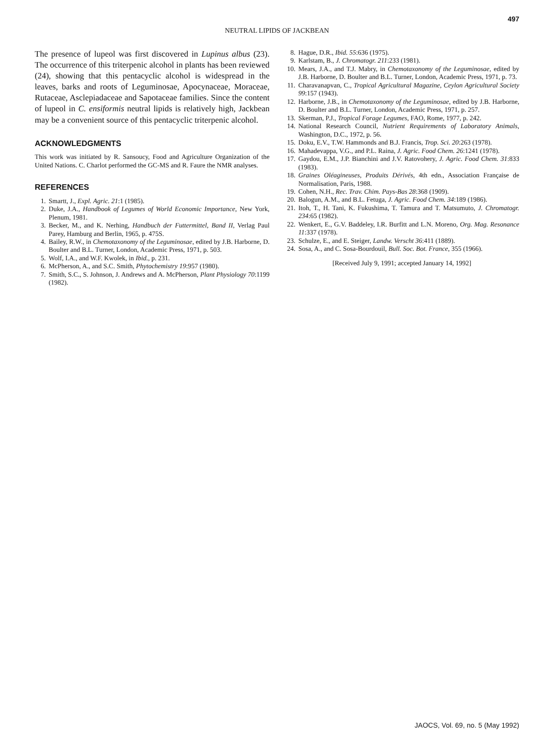497
NEUTRAL LIPIDS OF JACKBEAN
The presence of lupeol was first discovered in Lupinus albus (23). The occurrence of this triterpenic alcohol in plants has been reviewed (24), showing that this pentacyclic alcohol is widespread in the leaves, barks and roots of Leguminosae, Apocynaceae, Moraceae, Rutaceae, Asclepiadaceae and Sapotaceae families. Since the content of lupeol in C. ensiformis neutral lipids is relatively high, Jackbean may be a convenient source of this pentacyclic triterpenic alcohol.
ACKNOWLEDGMENTS
This work was initiated by R. Sansoucy, Food and Agriculture Organization of the United Nations. C. Charlot performed the GC-MS and R. Faure the NMR analyses.
REFERENCES
1. Smartt, J., Expl. Agric. 21:1 (1985).
2. Duke, J.A., Handbook of Legumes of World Economic Importance, New York, Plenum, 1981.
3. Becker, M., and K. Nerhing, Handbuch der Futtermittel, Band II, Verlag Paul Parey, Hamburg and Berlin, 1965, p. 475S.
4. Bailey, R.W., in Chemotaxonomy of the Leguminosae, edited by J.B. Harborne, D. Boulter and B.L. Turner, London, Academic Press, 1971, p. 503.
5. Wolf, I.A., and W.F. Kwolek, in Ibid., p. 231.
6. McPherson, A., and S.C. Smith, Phytochemistry 19:957 (1980).
7. Smith, S.C., S. Johnson, J. Andrews and A. McPherson, Plant Physiology 70:1199 (1982).
8. Hague, D.R., Ibid. 55:636 (1975).
9. Karlstam, B., J. Chromatogr. 211:233 (1981).
10. Mears, J.A., and T.J. Mabry, in Chemotaxonomy of the Leguminosae, edited by J.B. Harborne, D. Boulter and B.L. Turner, London, Academic Press, 1971, p. 73.
11. Charavanapvan, C., Tropical Agricultural Magazine, Ceylon Agricultural Society 99:157 (1943).
12. Harborne, J.B., in Chemotaxonomy of the Leguminosae, edited by J.B. Harborne, D. Boulter and B.L. Turner, London, Academic Press, 1971, p. 257.
13. Skerman, P.J., Tropical Forage Legumes, FAO, Rome, 1977, p. 242.
14. National Research Council, Nutrient Requirements of Laboratory Animals, Washington, D.C., 1972, p. 56.
15. Doku, E.V., T.W. Hammonds and B.J. Francis, Trop. Sci. 20:263 (1978).
16. Mahadevappa, V.G., and P.L. Raina, J. Agric. Food Chem. 26:1241 (1978).
17. Gaydou, E.M., J.P. Bianchini and J.V. Ratovohery, J. Agric. Food Chem. 31:833 (1983).
18. Graines Oléagineuses, Produits Dérivés, 4th edn., Association Française de Normalisation, Paris, 1988.
19. Cohen, N.H., Rec. Trav. Chim. Pays-Bas 28:368 (1909).
20. Balogun, A.M., and B.L. Fetuga, J. Agric. Food Chem. 34:189 (1986).
21. Itoh, T., H. Tani, K. Fukushima, T. Tamura and T. Matsumuto, J. Chromatogr. 234:65 (1982).
22. Wenkert, E., G.V. Baddeley, I.R. Burfitt and L.N. Moreno, Org. Mag. Resonance 11:337 (1978).
23. Schulze, E., and E. Steiger, Landw. Verscht 36:411 (1889).
24. Sosa, A., and C. Sosa-Bourdouil, Bull. Soc. Bot. France, 355 (1966).
[Received July 9, 1991; accepted January 14, 1992]
JAOCS, Vol. 69, no. 5 (May 1992)